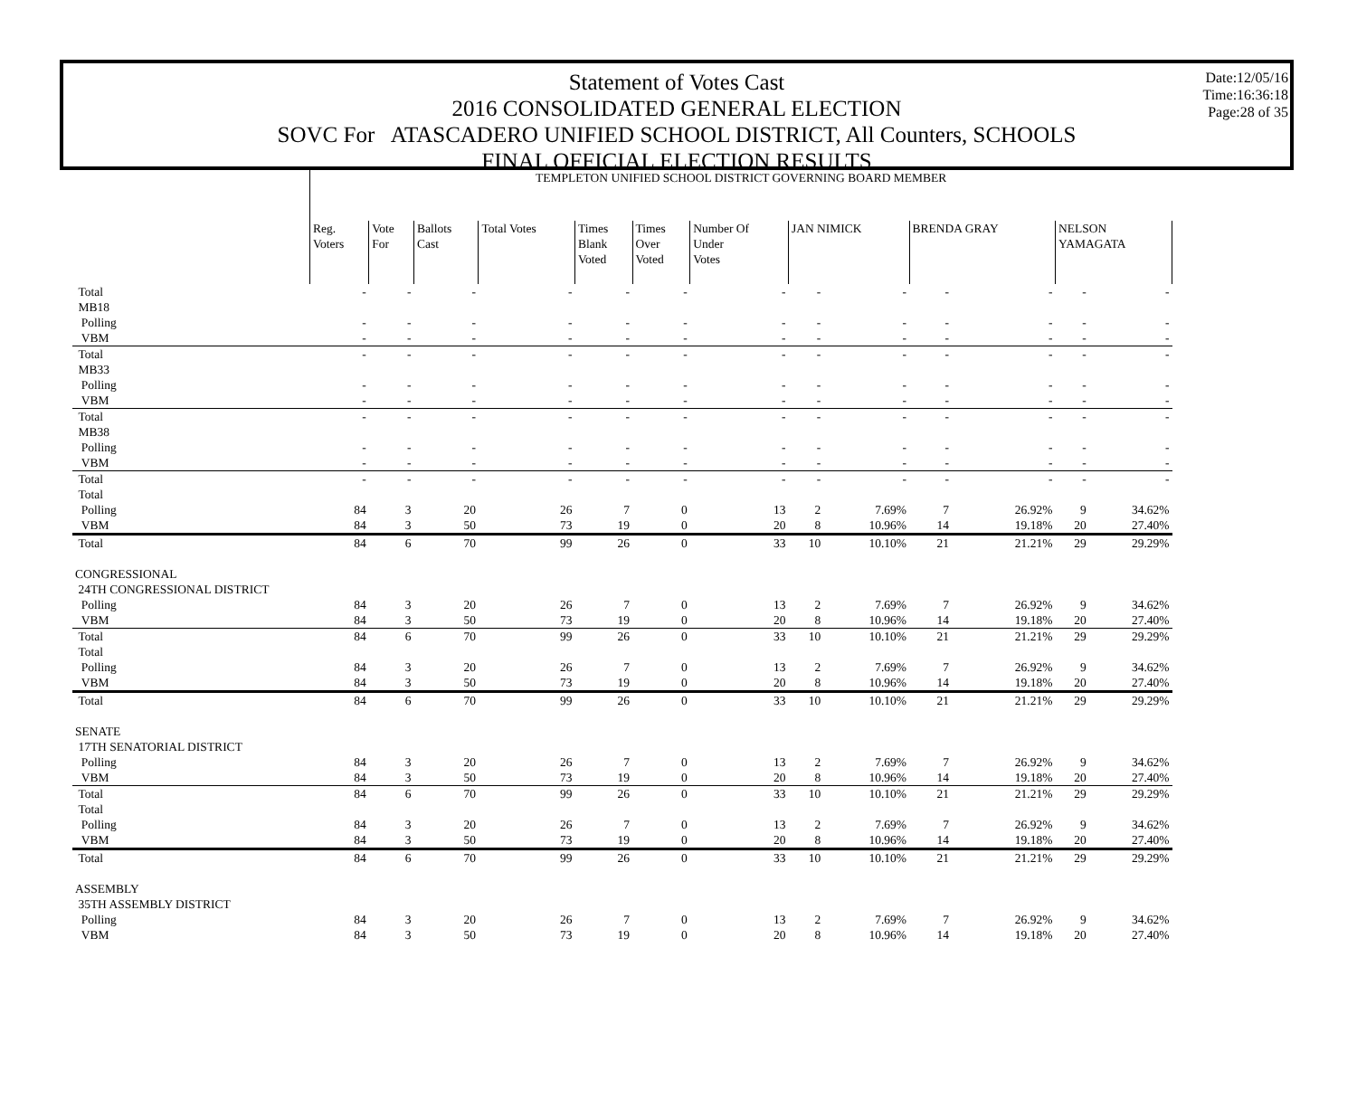Statement of Votes Cast
2016 CONSOLIDATED GENERAL ELECTION
SOVC For ATASCADERO UNIFIED SCHOOL DISTRICT, All Counters, SCHOOLS
FINAL OFFICIAL ELECTION RESULTS
Date:12/05/16
Time:16:36:18
Page:28 of 35
| | TEMPLETON UNIFIED SCHOOL DISTRICT GOVERNING BOARD MEMBER | | | | | | | | | | | | |
| | Reg. Voters | Vote For | Ballots Cast | Total Votes | Times Blank Voted | Times Over Voted | Number Of Under Votes | JAN NIMICK | | BRENDA GRAY | | NELSON YAMAGATA | |
| Total | - | - | - | - | - | - | - | - | - | - | - | - | - |
| MB18 | | | | | | | | | | | | | |
| Polling | - | - | - | - | - | - | - | - | - | - | - | - | - |
| VBM | - | - | - | - | - | - | - | - | - | - | - | - | - |
| Total | - | - | - | - | - | - | - | - | - | - | - | - | - |
| MB33 | | | | | | | | | | | | | |
| Polling | - | - | - | - | - | - | - | - | - | - | - | - | - |
| VBM | - | - | - | - | - | - | - | - | - | - | - | - | - |
| Total | - | - | - | - | - | - | - | - | - | - | - | - | - |
| MB38 | | | | | | | | | | | | | |
| Polling | - | - | - | - | - | - | - | - | - | - | - | - | - |
| VBM | - | - | - | - | - | - | - | - | - | - | - | - | - |
| Total | - | - | - | - | - | - | - | - | - | - | - | - | - |
| Total | | | | | | | | | | | | | |
| Polling | 84 | 3 | 20 | 26 | 7 | 0 | 13 | 2 | 7.69% | 7 | 26.92% | 9 | 34.62% |
| VBM | 84 | 3 | 50 | 73 | 19 | 0 | 20 | 8 | 10.96% | 14 | 19.18% | 20 | 27.40% |
| Total | 84 | 6 | 70 | 99 | 26 | 0 | 33 | 10 | 10.10% | 21 | 21.21% | 29 | 29.29% |
| CONGRESSIONAL | | | | | | | | | | | | | |
| 24TH CONGRESSIONAL DISTRICT | | | | | | | | | | | | | |
| Polling | 84 | 3 | 20 | 26 | 7 | 0 | 13 | 2 | 7.69% | 7 | 26.92% | 9 | 34.62% |
| VBM | 84 | 3 | 50 | 73 | 19 | 0 | 20 | 8 | 10.96% | 14 | 19.18% | 20 | 27.40% |
| Total | 84 | 6 | 70 | 99 | 26 | 0 | 33 | 10 | 10.10% | 21 | 21.21% | 29 | 29.29% |
| Total | | | | | | | | | | | | | |
| Polling | 84 | 3 | 20 | 26 | 7 | 0 | 13 | 2 | 7.69% | 7 | 26.92% | 9 | 34.62% |
| VBM | 84 | 3 | 50 | 73 | 19 | 0 | 20 | 8 | 10.96% | 14 | 19.18% | 20 | 27.40% |
| Total | 84 | 6 | 70 | 99 | 26 | 0 | 33 | 10 | 10.10% | 21 | 21.21% | 29 | 29.29% |
| SENATE | | | | | | | | | | | | | |
| 17TH SENATORIAL DISTRICT | | | | | | | | | | | | | |
| Polling | 84 | 3 | 20 | 26 | 7 | 0 | 13 | 2 | 7.69% | 7 | 26.92% | 9 | 34.62% |
| VBM | 84 | 3 | 50 | 73 | 19 | 0 | 20 | 8 | 10.96% | 14 | 19.18% | 20 | 27.40% |
| Total | 84 | 6 | 70 | 99 | 26 | 0 | 33 | 10 | 10.10% | 21 | 21.21% | 29 | 29.29% |
| Total | | | | | | | | | | | | | |
| Polling | 84 | 3 | 20 | 26 | 7 | 0 | 13 | 2 | 7.69% | 7 | 26.92% | 9 | 34.62% |
| VBM | 84 | 3 | 50 | 73 | 19 | 0 | 20 | 8 | 10.96% | 14 | 19.18% | 20 | 27.40% |
| Total | 84 | 6 | 70 | 99 | 26 | 0 | 33 | 10 | 10.10% | 21 | 21.21% | 29 | 29.29% |
| ASSEMBLY | | | | | | | | | | | | | |
| 35TH ASSEMBLY DISTRICT | | | | | | | | | | | | | |
| Polling | 84 | 3 | 20 | 26 | 7 | 0 | 13 | 2 | 7.69% | 7 | 26.92% | 9 | 34.62% |
| VBM | 84 | 3 | 50 | 73 | 19 | 0 | 20 | 8 | 10.96% | 14 | 19.18% | 20 | 27.40% |